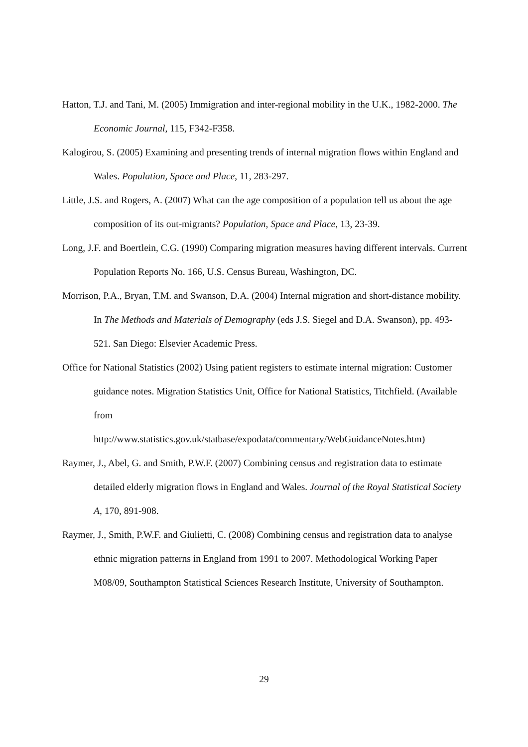Hatton, T.J. and Tani, M. (2005) Immigration and inter-regional mobility in the U.K., 1982-2000. The Economic Journal, 115, F342-F358.
Kalogirou, S. (2005) Examining and presenting trends of internal migration flows within England and Wales. Population, Space and Place, 11, 283-297.
Little, J.S. and Rogers, A. (2007) What can the age composition of a population tell us about the age composition of its out-migrants? Population, Space and Place, 13, 23-39.
Long, J.F. and Boertlein, C.G. (1990) Comparing migration measures having different intervals. Current Population Reports No. 166, U.S. Census Bureau, Washington, DC.
Morrison, P.A., Bryan, T.M. and Swanson, D.A. (2004) Internal migration and short-distance mobility. In The Methods and Materials of Demography (eds J.S. Siegel and D.A. Swanson), pp. 493-521. San Diego: Elsevier Academic Press.
Office for National Statistics (2002) Using patient registers to estimate internal migration: Customer guidance notes. Migration Statistics Unit, Office for National Statistics, Titchfield. (Available from
http://www.statistics.gov.uk/statbase/expodata/commentary/WebGuidanceNotes.htm)
Raymer, J., Abel, G. and Smith, P.W.F. (2007) Combining census and registration data to estimate detailed elderly migration flows in England and Wales. Journal of the Royal Statistical Society A, 170, 891-908.
Raymer, J., Smith, P.W.F. and Giulietti, C. (2008) Combining census and registration data to analyse ethnic migration patterns in England from 1991 to 2007. Methodological Working Paper M08/09, Southampton Statistical Sciences Research Institute, University of Southampton.
29